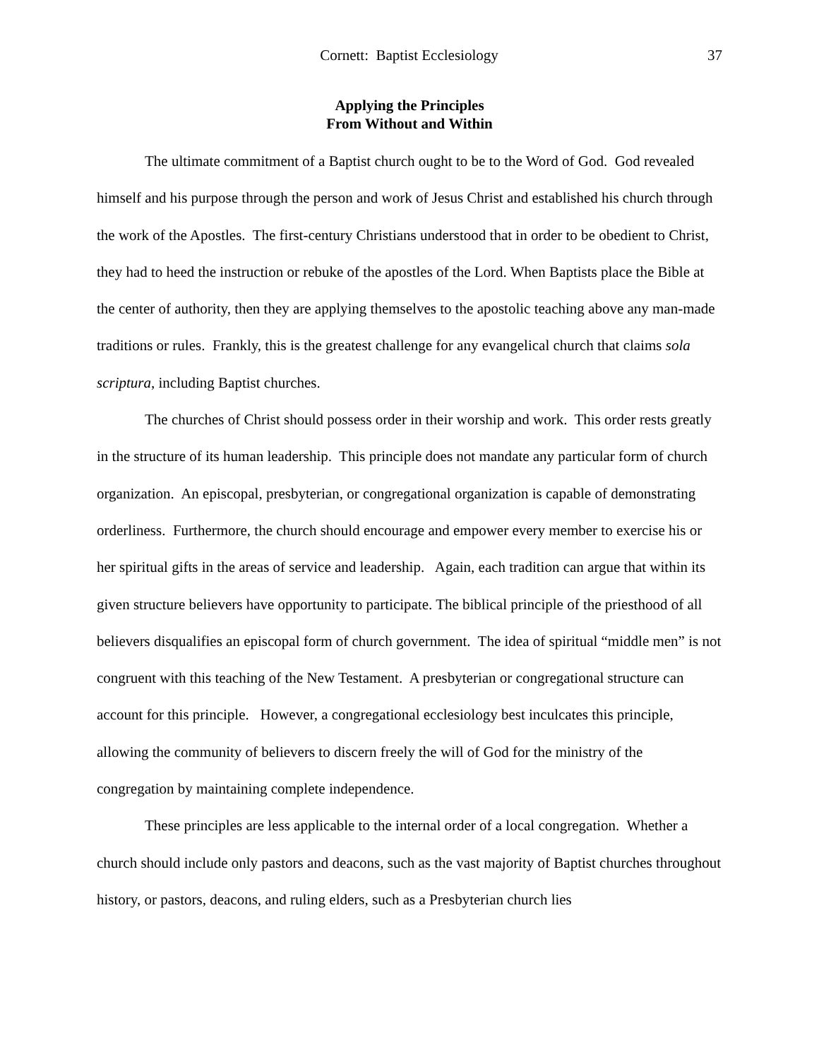Cornett: Baptist Ecclesiology 37
Applying the Principles
From Without and Within
The ultimate commitment of a Baptist church ought to be to the Word of God. God revealed himself and his purpose through the person and work of Jesus Christ and established his church through the work of the Apostles. The first-century Christians understood that in order to be obedient to Christ, they had to heed the instruction or rebuke of the apostles of the Lord. When Baptists place the Bible at the center of authority, then they are applying themselves to the apostolic teaching above any man-made traditions or rules. Frankly, this is the greatest challenge for any evangelical church that claims sola scriptura, including Baptist churches.
The churches of Christ should possess order in their worship and work. This order rests greatly in the structure of its human leadership. This principle does not mandate any particular form of church organization. An episcopal, presbyterian, or congregational organization is capable of demonstrating orderliness. Furthermore, the church should encourage and empower every member to exercise his or her spiritual gifts in the areas of service and leadership. Again, each tradition can argue that within its given structure believers have opportunity to participate. The biblical principle of the priesthood of all believers disqualifies an episcopal form of church government. The idea of spiritual “middle men” is not congruent with this teaching of the New Testament. A presbyterian or congregational structure can account for this principle. However, a congregational ecclesiology best inculcates this principle, allowing the community of believers to discern freely the will of God for the ministry of the congregation by maintaining complete independence.
These principles are less applicable to the internal order of a local congregation. Whether a church should include only pastors and deacons, such as the vast majority of Baptist churches throughout history, or pastors, deacons, and ruling elders, such as a Presbyterian church lies